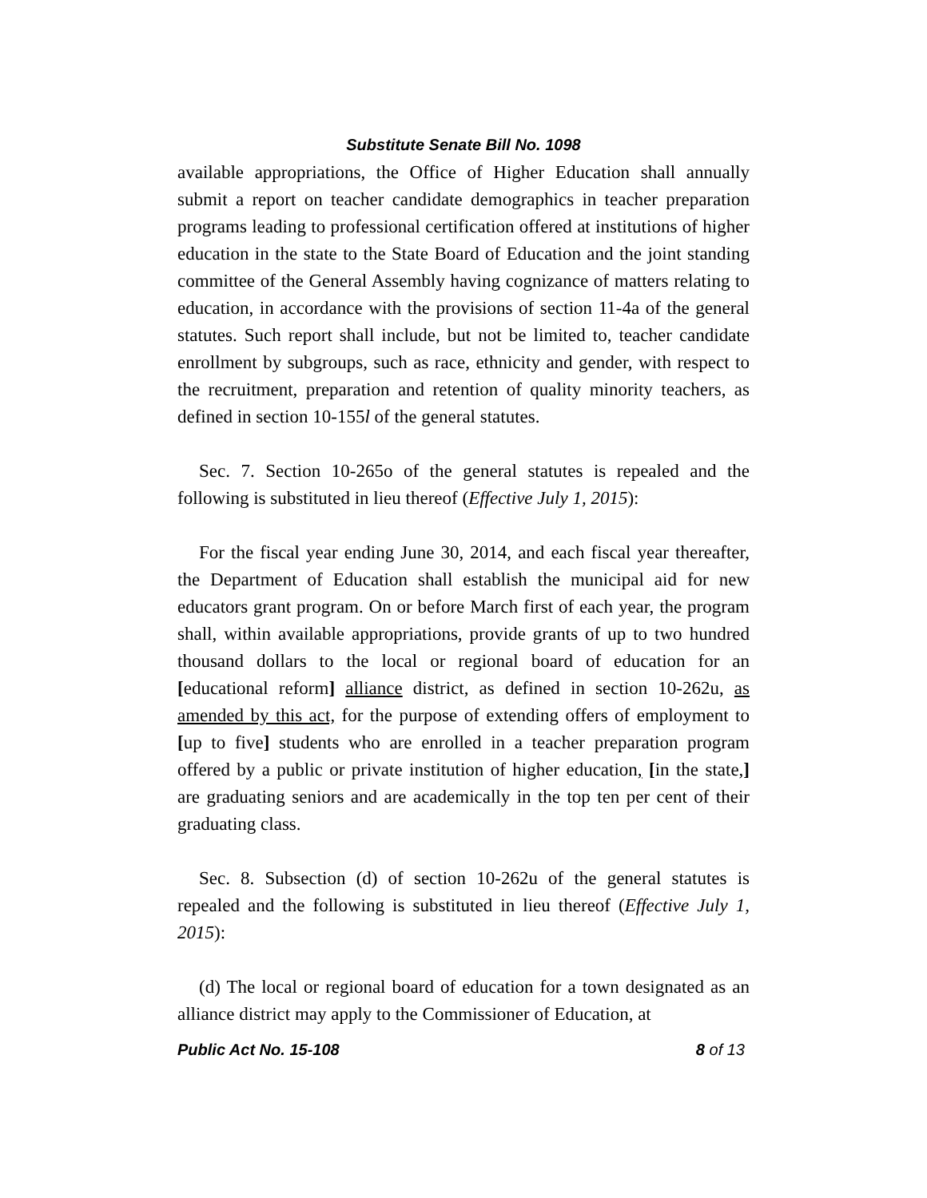Substitute Senate Bill No. 1098
available appropriations, the Office of Higher Education shall annually submit a report on teacher candidate demographics in teacher preparation programs leading to professional certification offered at institutions of higher education in the state to the State Board of Education and the joint standing committee of the General Assembly having cognizance of matters relating to education, in accordance with the provisions of section 11-4a of the general statutes. Such report shall include, but not be limited to, teacher candidate enrollment by subgroups, such as race, ethnicity and gender, with respect to the recruitment, preparation and retention of quality minority teachers, as defined in section 10-155l of the general statutes.
Sec. 7. Section 10-265o of the general statutes is repealed and the following is substituted in lieu thereof (Effective July 1, 2015):
For the fiscal year ending June 30, 2014, and each fiscal year thereafter, the Department of Education shall establish the municipal aid for new educators grant program. On or before March first of each year, the program shall, within available appropriations, provide grants of up to two hundred thousand dollars to the local or regional board of education for an [educational reform] alliance district, as defined in section 10-262u, as amended by this act, for the purpose of extending offers of employment to [up to five] students who are enrolled in a teacher preparation program offered by a public or private institution of higher education, [in the state,] are graduating seniors and are academically in the top ten per cent of their graduating class.
Sec. 8. Subsection (d) of section 10-262u of the general statutes is repealed and the following is substituted in lieu thereof (Effective July 1, 2015):
(d) The local or regional board of education for a town designated as an alliance district may apply to the Commissioner of Education, at
Public Act No. 15-108 8 of 13